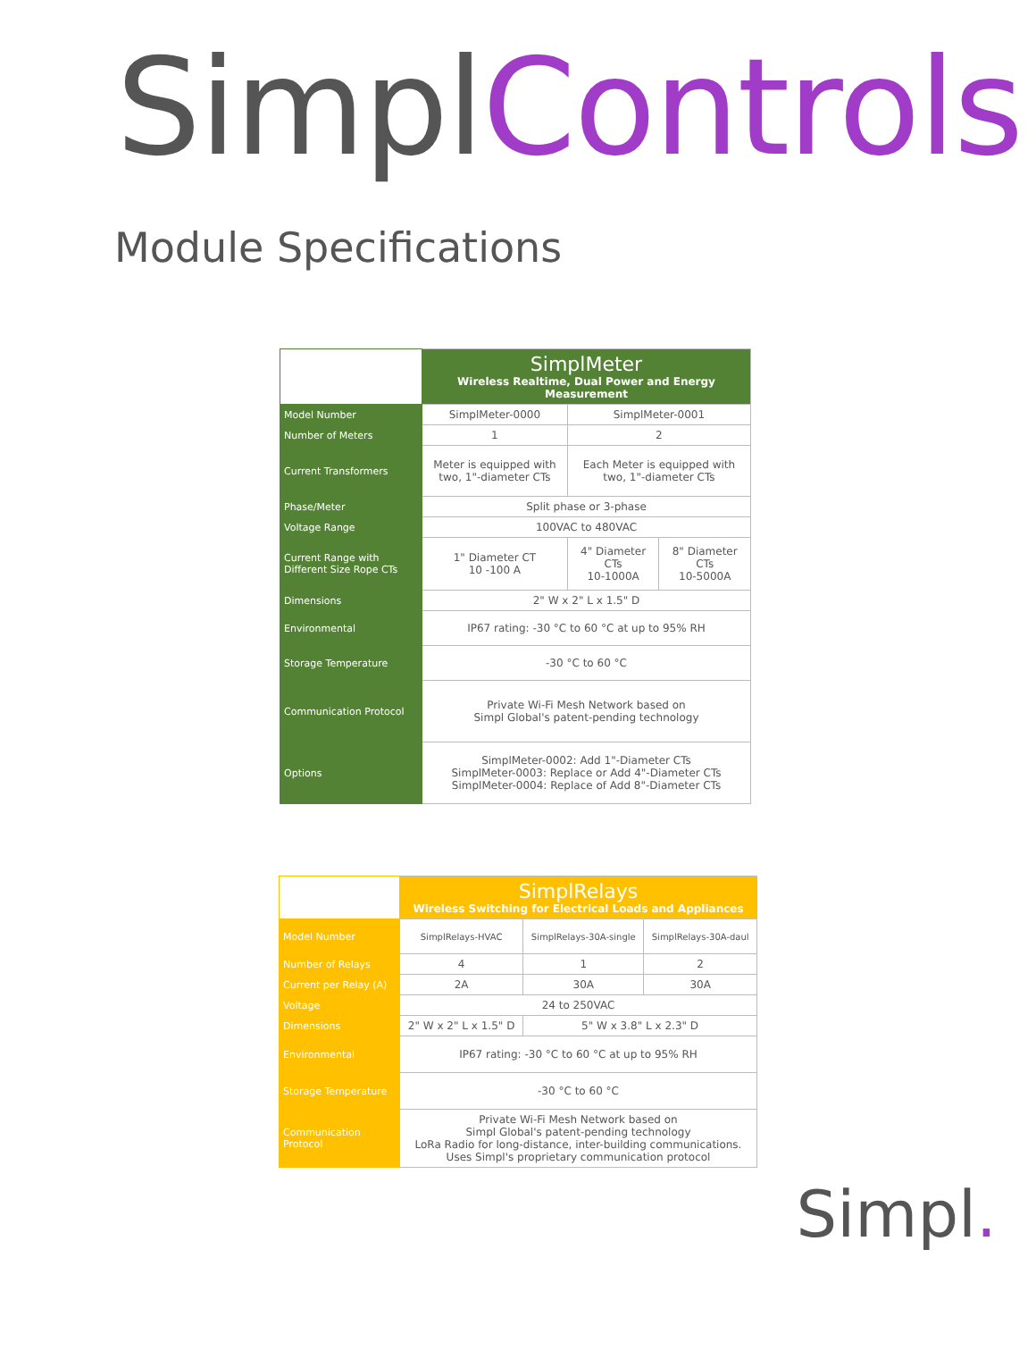Simpl Controls
Module Specifications
| | SimplMeter Wireless Realtime, Dual Power and Energy Measurement | | |
| --- | --- | --- | --- |
| Model Number | SimplMeter-0000 | SimplMeter-0001 | |
| Number of Meters | 1 | 2 | |
| Current Transformers | Meter is equipped with two, 1"-diameter CTs | Each Meter is equipped with two, 1"-diameter CTs | |
| Phase/Meter | Split phase or 3-phase | | |
| Voltage Range | 100VAC to 480VAC | | |
| Current Range with Different Size Rope CTs | 1" Diameter CT 10 -100 A | 4" Diameter CTs 10-1000A | 8" Diameter CTs 10-5000A |
| Dimensions | 2" W x 2" L x 1.5" D | | |
| Environmental | IP67 rating: -30 °C to 60 °C at up to 95% RH | | |
| Storage Temperature | -30 °C to 60 °C | | |
| Communication Protocol | Private Wi-Fi Mesh Network based on Simpl Global's patent-pending technology | | |
| Options | SimplMeter-0002: Add 1"-Diameter CTs SimplMeter-0003: Replace or Add 4"-Diameter CTs SimplMeter-0004: Replace of Add 8"-Diameter CTs | | |
| | SimplRelays Wireless Switching for Electrical Loads and Appliances | | |
| --- | --- | --- | --- |
| Model Number | SimplRelays-HVAC | SimplRelays-30A-single | SimplRelays-30A-daul |
| Number of Relays | 4 | 1 | 2 |
| Current per Relay (A) | 2A | 30A | 30A |
| Voltage | 24 to 250VAC | | |
| Dimensions | 2" W x 2" L x 1.5" D | 5" W x 3.8" L x 2.3" D | |
| Environmental | IP67 rating: -30 °C to 60 °C at up to 95% RH | | |
| Storage Temperature | -30 °C to 60 °C | | |
| Communication Protocol | Private Wi-Fi Mesh Network based on Simpl Global's patent-pending technology LoRa Radio for long-distance, inter-building communications. Uses Simpl's proprietary communication protocol | | |
Simpl.